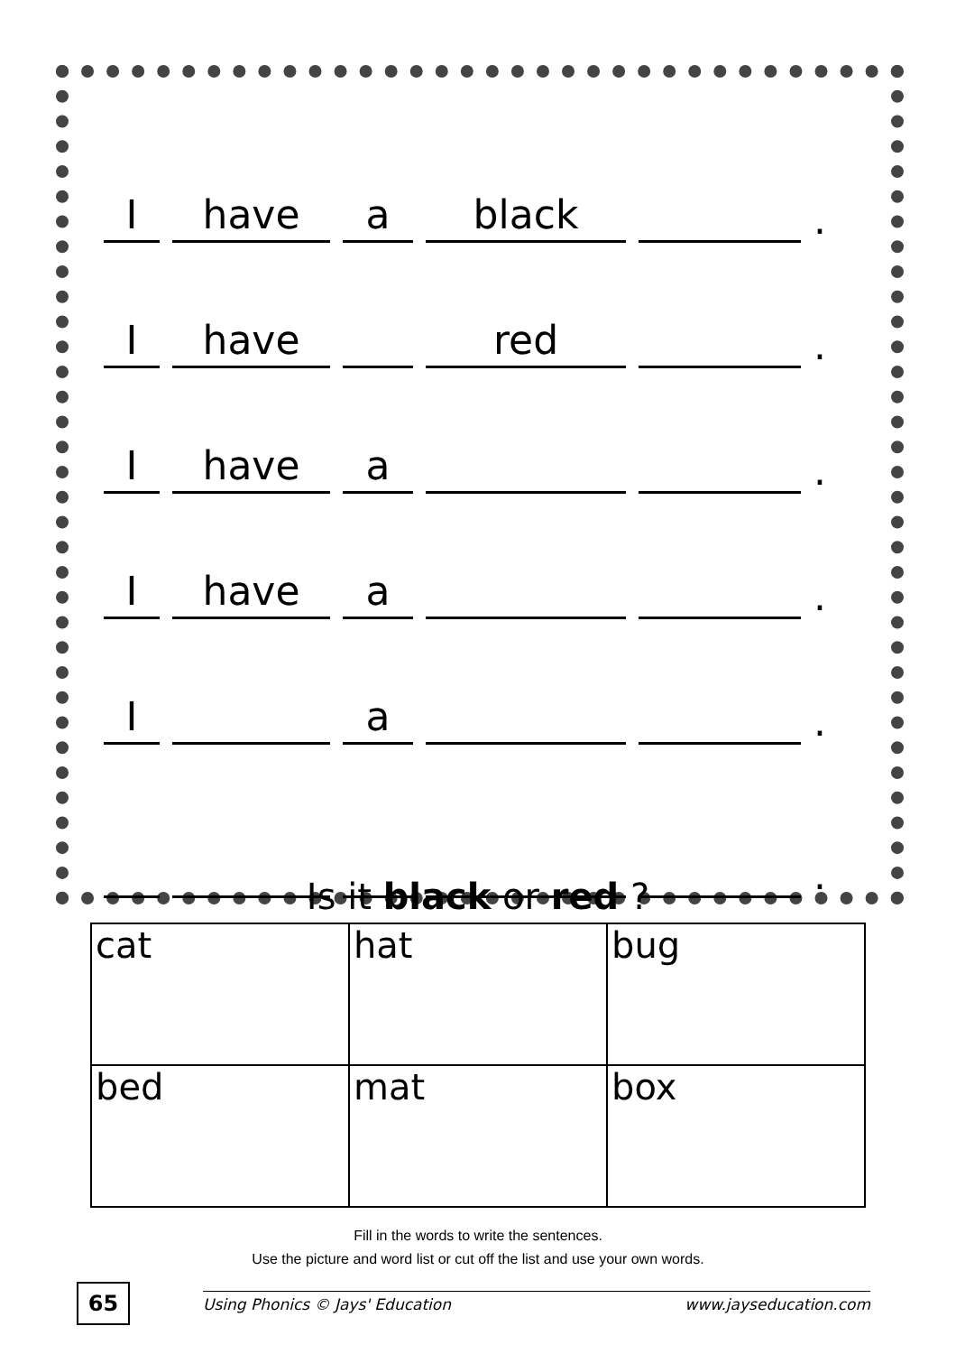Ihave a black .
Ihave red .
Ihave a .
Ihave a .
I a .
.
Is it black or red ?
| cat | hat | bug |
| bed | mat | box |
Fill in the words to write the sentences.
Use the picture and word list or cut off the list and use your own words.
65 Using Phonics © Jays' Education www.jayseducation.com